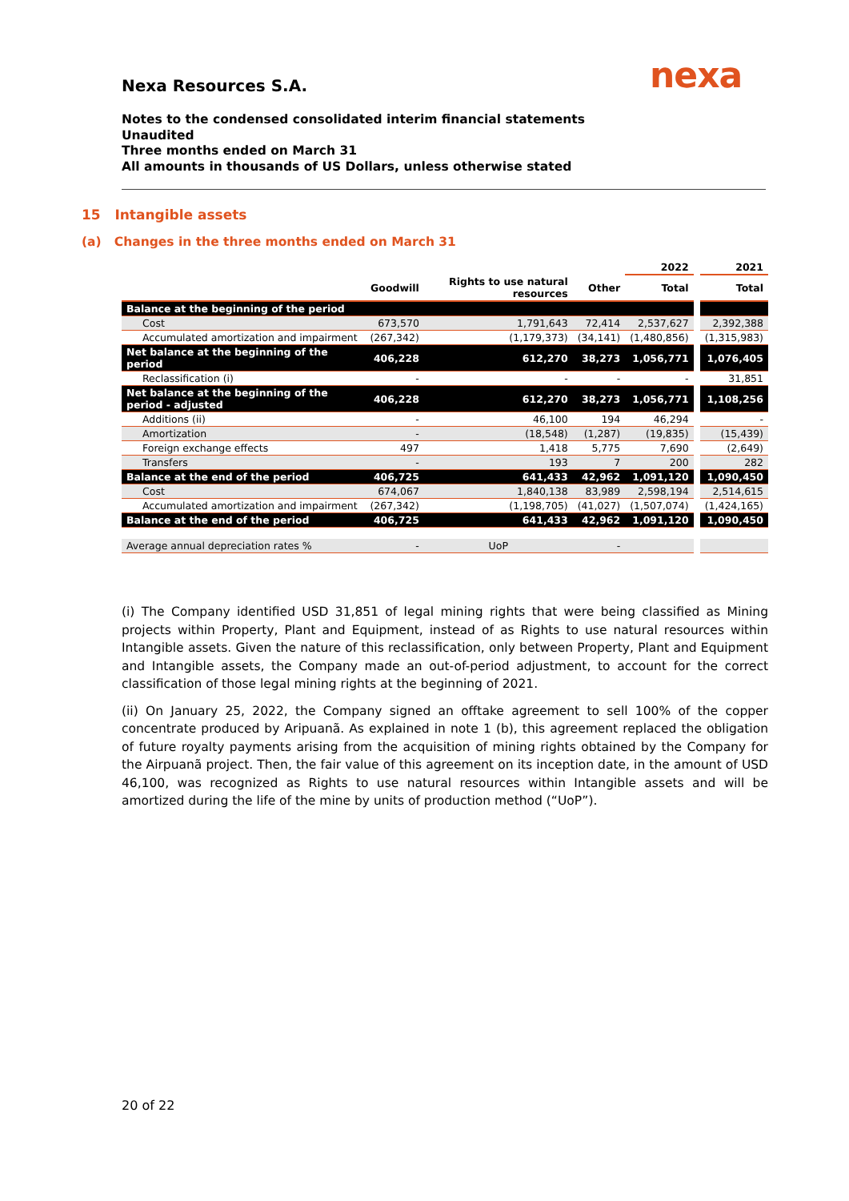nexa
Nexa Resources S.A.
Notes to the condensed consolidated interim financial statements
Unaudited
Three months ended on March 31
All amounts in thousands of US Dollars, unless otherwise stated
15 Intangible assets
(a) Changes in the three months ended on March 31
| | | | | 2022 | | 2021 |
| | Goodwill | Rights to use natural resources | Other | Total | | Total |
| Balance at the beginning of the period | | | | | | |
| Cost | 673,570 | 1,791,643 | 72,414 | 2,537,627 | | 2,392,388 |
| Accumulated amortization and impairment | (267,342) | (1,179,373) | (34,141) | (1,480,856) | | (1,315,983) |
| Net balance at the beginning of the period | 406,228 | 612,270 | 38,273 | 1,056,771 | | 1,076,405 |
| Reclassification (i) | - | - | - | - | | 31,851 |
| Net balance at the beginning of the period - adjusted | 406,228 | 612,270 | 38,273 | 1,056,771 | | 1,108,256 |
| Additions (ii) | - | 46,100 | 194 | 46,294 | | - |
| Amortization | - | (18,548) | (1,287) | (19,835) | | (15,439) |
| Foreign exchange effects | 497 | 1,418 | 5,775 | 7,690 | | (2,649) |
| Transfers | - | 193 | 7 | 200 | | 282 |
| Balance at the end of the period | 406,725 | 641,433 | 42,962 | 1,091,120 | | 1,090,450 |
| Cost | 674,067 | 1,840,138 | 83,989 | 2,598,194 | | 2,514,615 |
| Accumulated amortization and impairment | (267,342) | (1,198,705) | (41,027) | (1,507,074) | | (1,424,165) |
| Balance at the end of the period | 406,725 | 641,433 | 42,962 | 1,091,120 | | 1,090,450 |
| Average annual depreciation rates % | - | UoP | - | | | |
(i) The Company identified USD 31,851 of legal mining rights that were being classified as Mining projects within Property, Plant and Equipment, instead of as Rights to use natural resources within Intangible assets. Given the nature of this reclassification, only between Property, Plant and Equipment and Intangible assets, the Company made an out-of-period adjustment, to account for the correct classification of those legal mining rights at the beginning of 2021.
(ii) On January 25, 2022, the Company signed an offtake agreement to sell 100% of the copper concentrate produced by Aripuanã. As explained in note 1 (b), this agreement replaced the obligation of future royalty payments arising from the acquisition of mining rights obtained by the Company for the Airpuanã project. Then, the fair value of this agreement on its inception date, in the amount of USD 46,100, was recognized as Rights to use natural resources within Intangible assets and will be amortized during the life of the mine by units of production method (“UoP”).
20 of 22